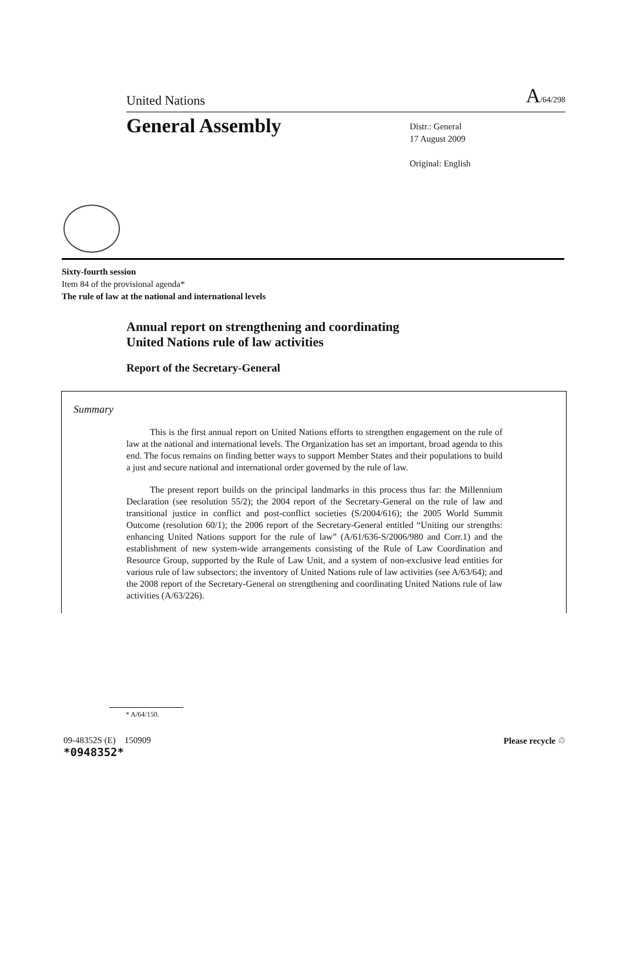United Nations A/64/298
General Assembly
Distr.: General
17 August 2009
Original: English
Sixty-fourth session
Item 84 of the provisional agenda*
The rule of law at the national and international levels
Annual report on strengthening and coordinating
United Nations rule of law activities
Report of the Secretary-General
Summary
This is the first annual report on United Nations efforts to strengthen engagement on the rule of law at the national and international levels. The Organization has set an important, broad agenda to this end. The focus remains on finding better ways to support Member States and their populations to build a just and secure national and international order governed by the rule of law.
The present report builds on the principal landmarks in this process thus far: the Millennium Declaration (see resolution 55/2); the 2004 report of the Secretary-General on the rule of law and transitional justice in conflict and post-conflict societies (S/2004/616); the 2005 World Summit Outcome (resolution 60/1); the 2006 report of the Secretary-General entitled “Uniting our strengths: enhancing United Nations support for the rule of law” (A/61/636-S/2006/980 and Corr.1) and the establishment of new system-wide arrangements consisting of the Rule of Law Coordination and Resource Group, supported by the Rule of Law Unit, and a system of non-exclusive lead entities for various rule of law subsectors; the inventory of United Nations rule of law activities (see A/63/64); and the 2008 report of the Secretary-General on strengthening and coordinating United Nations rule of law activities (A/63/226).
* A/64/150.
09-48352S (E) 150909
*0948352*
Please recycle ♲